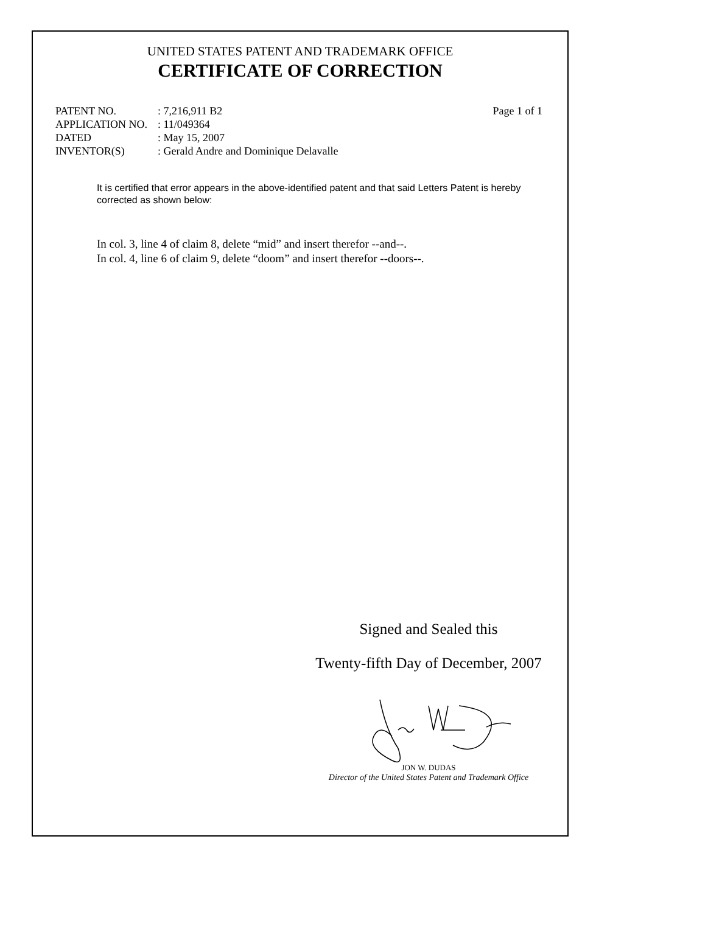UNITED STATES PATENT AND TRADEMARK OFFICE
CERTIFICATE OF CORRECTION
PATENT NO.: 7,216,911 B2 Page 1 of 1
APPLICATION NO.: 11/049364
DATED: May 15, 2007
INVENTOR(S): Gerald Andre and Dominique Delavalle
It is certified that error appears in the above-identified patent and that said Letters Patent is hereby corrected as shown below:
In col. 3, line 4 of claim 8, delete “mid” and insert therefor --and--.
In col. 4, line 6 of claim 9, delete “doom” and insert therefor --doors--.
Signed and Sealed this
Twenty-fifth Day of December, 2007
JON W. DUDAS
Director of the United States Patent and Trademark Office